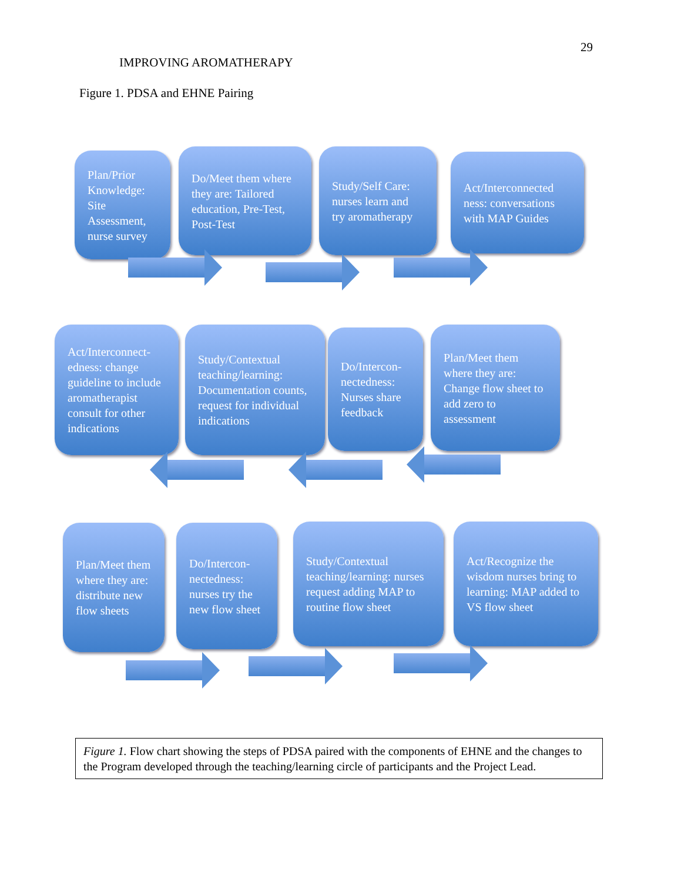29
IMPROVING AROMATHERAPY
Figure 1. PDSA and EHNE Pairing
Plan/Prior Knowledge: Site Assessment, nurse survey
Do/Meet them where they are: Tailored education, Pre-Test, Post-Test
Study/Self Care: nurses learn and try aromatherapy
Act/Interconnected ness: conversations with MAP Guides
Act/Interconnect-edness: change guideline to include aromatherapist consult for other indications
Study/Contextual teaching/learning: Documentation counts, request for individual indications
Do/Intercon-nectedness: Nurses share feedback
Plan/Meet them where they are: Change flow sheet to add zero to assessment
Plan/Meet them where they are: distribute new flow sheets
Do/Intercon-nectedness: nurses try the new flow sheet
Study/Contextual teaching/learning: nurses request adding MAP to routine flow sheet
Act/Recognize the wisdom nurses bring to learning: MAP added to VS flow sheet
Figure 1. Flow chart showing the steps of PDSA paired with the components of EHNE and the changes to the Program developed through the teaching/learning circle of participants and the Project Lead.